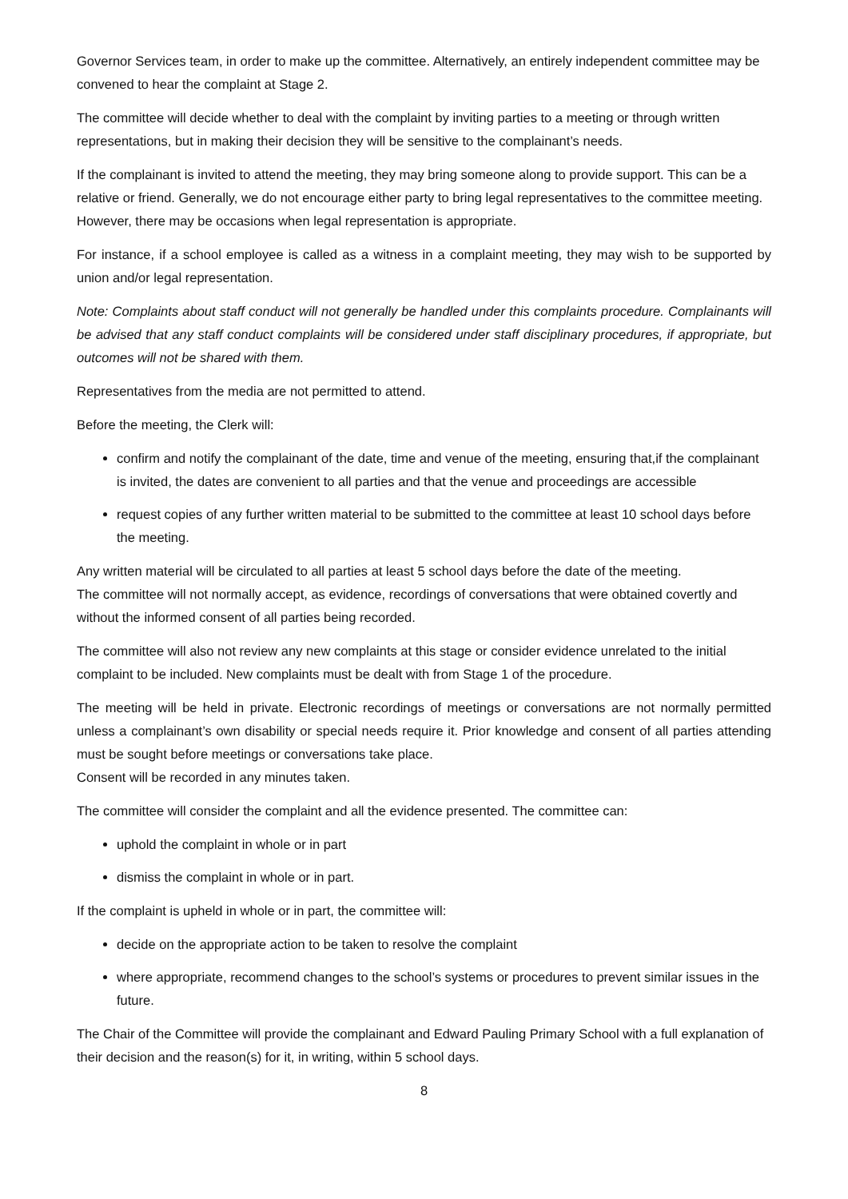Governor Services team, in order to make up the committee. Alternatively, an entirely independent committee may be convened to hear the complaint at Stage 2.
The committee will decide whether to deal with the complaint by inviting parties to a meeting or through written representations, but in making their decision they will be sensitive to the complainant’s needs.
If the complainant is invited to attend the meeting, they may bring someone along to provide support. This can be a relative or friend. Generally, we do not encourage either party to bring legal representatives to the committee meeting. However, there may be occasions when legal representation is appropriate.
For instance, if a school employee is called as a witness in a complaint meeting, they may wish to be supported by union and/or legal representation.
Note: Complaints about staff conduct will not generally be handled under this complaints procedure. Complainants will be advised that any staff conduct complaints will be considered under staff disciplinary procedures, if appropriate, but outcomes will not be shared with them.
Representatives from the media are not permitted to attend.
Before the meeting, the Clerk will:
confirm and notify the complainant of the date, time and venue of the meeting, ensuring that,if the complainant is invited, the dates are convenient to all parties and that the venue and proceedings are accessible
request copies of any further written material to be submitted to the committee at least 10 school days before the meeting.
Any written material will be circulated to all parties at least 5 school days before the date of the meeting.
The committee will not normally accept, as evidence, recordings of conversations that were obtained covertly and without the informed consent of all parties being recorded.
The committee will also not review any new complaints at this stage or consider evidence unrelated to the initial complaint to be included. New complaints must be dealt with from Stage 1 of the procedure.
The meeting will be held in private. Electronic recordings of meetings or conversations are not normally permitted unless a complainant’s own disability or special needs require it. Prior knowledge and consent of all parties attending must be sought before meetings or conversations take place.
Consent will be recorded in any minutes taken.
The committee will consider the complaint and all the evidence presented. The committee can:
uphold the complaint in whole or in part
dismiss the complaint in whole or in part.
If the complaint is upheld in whole or in part, the committee will:
decide on the appropriate action to be taken to resolve the complaint
where appropriate, recommend changes to the school’s systems or procedures to prevent similar issues in the future.
The Chair of the Committee will provide the complainant and Edward Pauling Primary School with a full explanation of their decision and the reason(s) for it, in writing, within 5 school days.
8